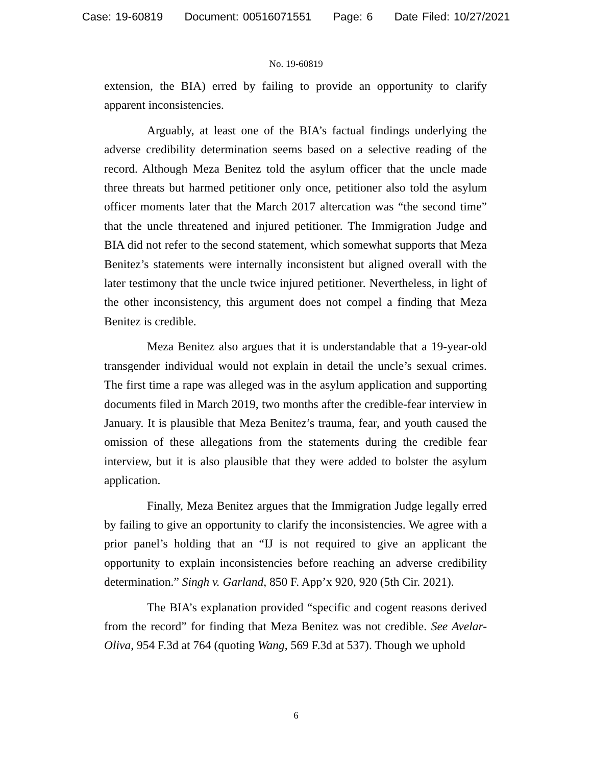Case: 19-60819 Document: 00516071551 Page: 6 Date Filed: 10/27/2021
No. 19-60819
extension, the BIA) erred by failing to provide an opportunity to clarify apparent inconsistencies.
Arguably, at least one of the BIA’s factual findings underlying the adverse credibility determination seems based on a selective reading of the record. Although Meza Benitez told the asylum officer that the uncle made three threats but harmed petitioner only once, petitioner also told the asylum officer moments later that the March 2017 altercation was “the second time” that the uncle threatened and injured petitioner. The Immigration Judge and BIA did not refer to the second statement, which somewhat supports that Meza Benitez’s statements were internally inconsistent but aligned overall with the later testimony that the uncle twice injured petitioner. Nevertheless, in light of the other inconsistency, this argument does not compel a finding that Meza Benitez is credible.
Meza Benitez also argues that it is understandable that a 19-year-old transgender individual would not explain in detail the uncle’s sexual crimes. The first time a rape was alleged was in the asylum application and supporting documents filed in March 2019, two months after the credible-fear interview in January. It is plausible that Meza Benitez’s trauma, fear, and youth caused the omission of these allegations from the statements during the credible fear interview, but it is also plausible that they were added to bolster the asylum application.
Finally, Meza Benitez argues that the Immigration Judge legally erred by failing to give an opportunity to clarify the inconsistencies. We agree with a prior panel’s holding that an “IJ is not required to give an applicant the opportunity to explain inconsistencies before reaching an adverse credibility determination.” Singh v. Garland, 850 F. App’x 920, 920 (5th Cir. 2021).
The BIA’s explanation provided “specific and cogent reasons derived from the record” for finding that Meza Benitez was not credible. See Avelar-Oliva, 954 F.3d at 764 (quoting Wang, 569 F.3d at 537). Though we uphold
6